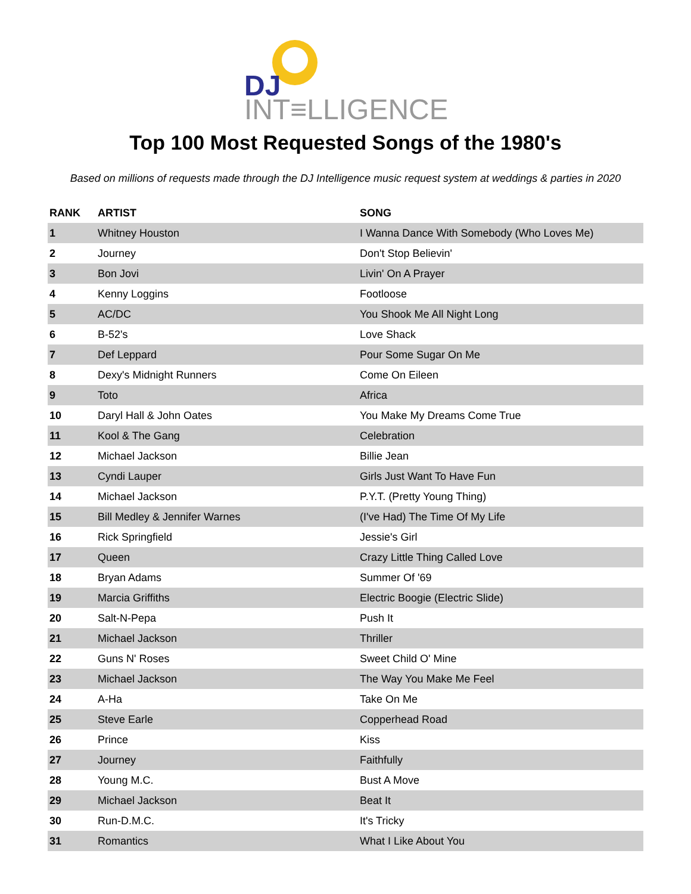DJ
INT≡LLIGENCE®
Top 100 Most Requested Songs of the 1980's
Based on millions of requests made through the DJ Intelligence music request system at weddings & parties in 2020
| RANK | ARTIST | SONG |
| --- | --- | --- |
| 1 | Whitney Houston | I Wanna Dance With Somebody (Who Loves Me) |
| 2 | Journey | Don't Stop Believin' |
| 3 | Bon Jovi | Livin' On A Prayer |
| 4 | Kenny Loggins | Footloose |
| 5 | AC/DC | You Shook Me All Night Long |
| 6 | B-52's | Love Shack |
| 7 | Def Leppard | Pour Some Sugar On Me |
| 8 | Dexy's Midnight Runners | Come On Eileen |
| 9 | Toto | Africa |
| 10 | Daryl Hall & John Oates | You Make My Dreams Come True |
| 11 | Kool & The Gang | Celebration |
| 12 | Michael Jackson | Billie Jean |
| 13 | Cyndi Lauper | Girls Just Want To Have Fun |
| 14 | Michael Jackson | P.Y.T. (Pretty Young Thing) |
| 15 | Bill Medley & Jennifer Warnes | (I've Had) The Time Of My Life |
| 16 | Rick Springfield | Jessie's Girl |
| 17 | Queen | Crazy Little Thing Called Love |
| 18 | Bryan Adams | Summer Of '69 |
| 19 | Marcia Griffiths | Electric Boogie (Electric Slide) |
| 20 | Salt-N-Pepa | Push It |
| 21 | Michael Jackson | Thriller |
| 22 | Guns N' Roses | Sweet Child O' Mine |
| 23 | Michael Jackson | The Way You Make Me Feel |
| 24 | A-Ha | Take On Me |
| 25 | Steve Earle | Copperhead Road |
| 26 | Prince | Kiss |
| 27 | Journey | Faithfully |
| 28 | Young M.C. | Bust A Move |
| 29 | Michael Jackson | Beat It |
| 30 | Run-D.M.C. | It's Tricky |
| 31 | Romantics | What I Like About You |